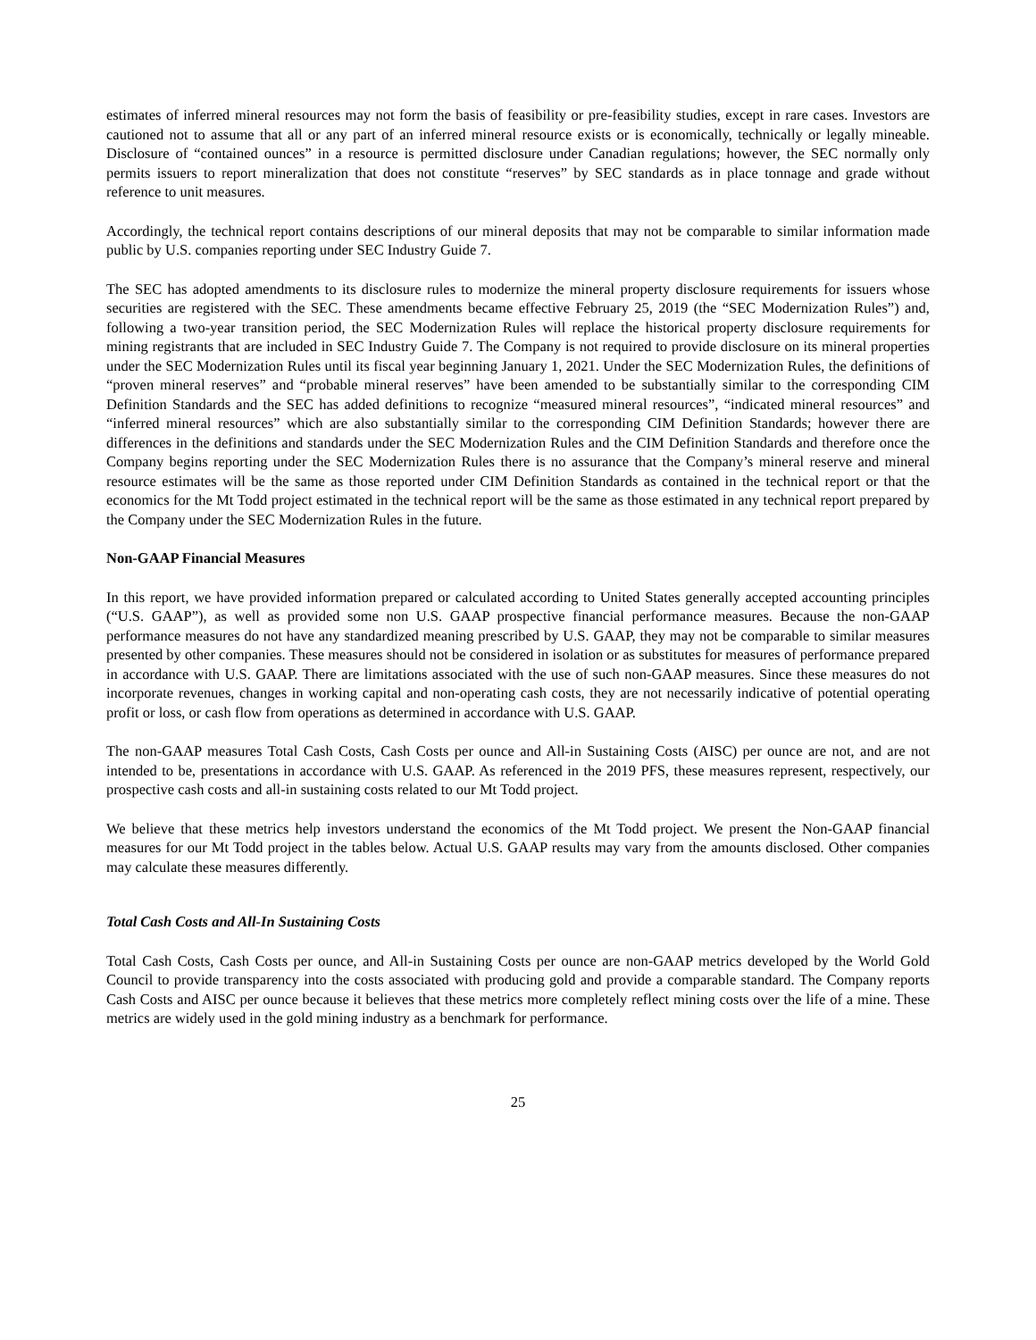estimates of inferred mineral resources may not form the basis of feasibility or pre-feasibility studies, except in rare cases. Investors are cautioned not to assume that all or any part of an inferred mineral resource exists or is economically, technically or legally mineable. Disclosure of “contained ounces” in a resource is permitted disclosure under Canadian regulations; however, the SEC normally only permits issuers to report mineralization that does not constitute “reserves” by SEC standards as in place tonnage and grade without reference to unit measures.
Accordingly, the technical report contains descriptions of our mineral deposits that may not be comparable to similar information made public by U.S. companies reporting under SEC Industry Guide 7.
The SEC has adopted amendments to its disclosure rules to modernize the mineral property disclosure requirements for issuers whose securities are registered with the SEC. These amendments became effective February 25, 2019 (the “SEC Modernization Rules”) and, following a two-year transition period, the SEC Modernization Rules will replace the historical property disclosure requirements for mining registrants that are included in SEC Industry Guide 7. The Company is not required to provide disclosure on its mineral properties under the SEC Modernization Rules until its fiscal year beginning January 1, 2021. Under the SEC Modernization Rules, the definitions of “proven mineral reserves” and “probable mineral reserves” have been amended to be substantially similar to the corresponding CIM Definition Standards and the SEC has added definitions to recognize “measured mineral resources”, “indicated mineral resources” and “inferred mineral resources” which are also substantially similar to the corresponding CIM Definition Standards; however there are differences in the definitions and standards under the SEC Modernization Rules and the CIM Definition Standards and therefore once the Company begins reporting under the SEC Modernization Rules there is no assurance that the Company’s mineral reserve and mineral resource estimates will be the same as those reported under CIM Definition Standards as contained in the technical report or that the economics for the Mt Todd project estimated in the technical report will be the same as those estimated in any technical report prepared by the Company under the SEC Modernization Rules in the future.
Non-GAAP Financial Measures
In this report, we have provided information prepared or calculated according to United States generally accepted accounting principles (“U.S. GAAP”), as well as provided some non U.S. GAAP prospective financial performance measures. Because the non-GAAP performance measures do not have any standardized meaning prescribed by U.S. GAAP, they may not be comparable to similar measures presented by other companies. These measures should not be considered in isolation or as substitutes for measures of performance prepared in accordance with U.S. GAAP. There are limitations associated with the use of such non-GAAP measures. Since these measures do not incorporate revenues, changes in working capital and non-operating cash costs, they are not necessarily indicative of potential operating profit or loss, or cash flow from operations as determined in accordance with U.S. GAAP.
The non-GAAP measures Total Cash Costs, Cash Costs per ounce and All-in Sustaining Costs (AISC) per ounce are not, and are not intended to be, presentations in accordance with U.S. GAAP. As referenced in the 2019 PFS, these measures represent, respectively, our prospective cash costs and all-in sustaining costs related to our Mt Todd project.
We believe that these metrics help investors understand the economics of the Mt Todd project. We present the Non-GAAP financial measures for our Mt Todd project in the tables below. Actual U.S. GAAP results may vary from the amounts disclosed. Other companies may calculate these measures differently.
Total Cash Costs and All-In Sustaining Costs
Total Cash Costs, Cash Costs per ounce, and All-in Sustaining Costs per ounce are non-GAAP metrics developed by the World Gold Council to provide transparency into the costs associated with producing gold and provide a comparable standard. The Company reports Cash Costs and AISC per ounce because it believes that these metrics more completely reflect mining costs over the life of a mine. These metrics are widely used in the gold mining industry as a benchmark for performance.
25